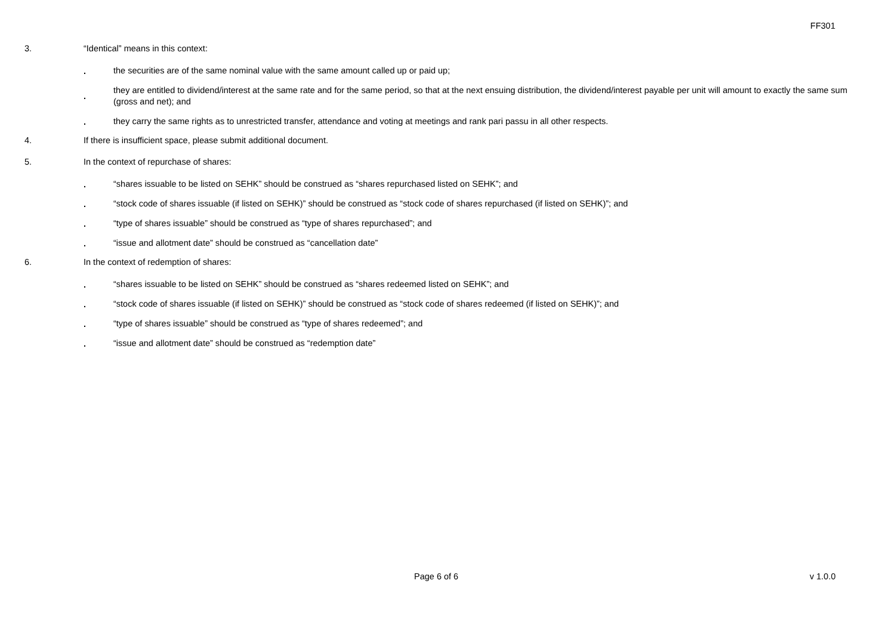FF301
3. “Identical” means in this context:
.
the securities are of the same nominal value with the same amount called up or paid up;
.
they are entitled to dividend/interest at the same rate and for the same period, so that at the next ensuing distribution, the dividend/interest payable per unit will amount to exactly the same sum (gross and net); and
.
they carry the same rights as to unrestricted transfer, attendance and voting at meetings and rank pari passu in all other respects.
4. If there is insufficient space, please submit additional document.
5. In the context of repurchase of shares:
.
“shares issuable to be listed on SEHK” should be construed as “shares repurchased listed on SEHK”; and
.
“stock code of shares issuable (if listed on SEHK)” should be construed as “stock code of shares repurchased (if listed on SEHK)”; and
.
“type of shares issuable” should be construed as “type of shares repurchased”; and
.
“issue and allotment date” should be construed as “cancellation date”
6. In the context of redemption of shares:
.
“shares issuable to be listed on SEHK” should be construed as “shares redeemed listed on SEHK”; and
.
“stock code of shares issuable (if listed on SEHK)” should be construed as “stock code of shares redeemed (if listed on SEHK)”; and
.
“type of shares issuable” should be construed as “type of shares redeemed”; and
.
“issue and allotment date” should be construed as “redemption date”
Page 6 of 6 v 1.0.0